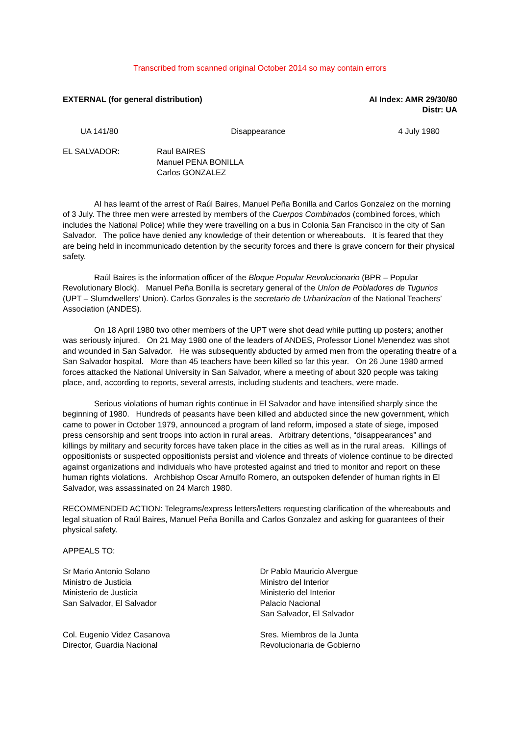Transcribed from scanned original October 2014 so may contain errors
EXTERNAL (for general distribution)
AI Index: AMR 29/30/80
Distr: UA
UA 141/80 Disappearance 4 July 1980
EL SALVADOR: Raul BAIRES
Manuel PENA BONILLA
Carlos GONZALEZ
AI has learnt of the arrest of Raúl Baires, Manuel Peña Bonilla and Carlos Gonzalez on the morning of 3 July. The three men were arrested by members of the Cuerpos Combinados (combined forces, which includes the National Police) while they were travelling on a bus in Colonia San Francisco in the city of San Salvador. The police have denied any knowledge of their detention or whereabouts. It is feared that they are being held in incommunicado detention by the security forces and there is grave concern for their physical safety.
Raúl Baires is the information officer of the Bloque Popular Revolucionario (BPR – Popular Revolutionary Block). Manuel Peña Bonilla is secretary general of the Uníon de Pobladores de Tugurios (UPT – Slumdwellers’ Union). Carlos Gonzales is the secretario de Urbanizacíon of the National Teachers’ Association (ANDES).
On 18 April 1980 two other members of the UPT were shot dead while putting up posters; another was seriously injured. On 21 May 1980 one of the leaders of ANDES, Professor Lionel Menendez was shot and wounded in San Salvador. He was subsequently abducted by armed men from the operating theatre of a San Salvador hospital. More than 45 teachers have been killed so far this year. On 26 June 1980 armed forces attacked the National University in San Salvador, where a meeting of about 320 people was taking place, and, according to reports, several arrests, including students and teachers, were made.
Serious violations of human rights continue in El Salvador and have intensified sharply since the beginning of 1980. Hundreds of peasants have been killed and abducted since the new government, which came to power in October 1979, announced a program of land reform, imposed a state of siege, imposed press censorship and sent troops into action in rural areas. Arbitrary detentions, “disappearances” and killings by military and security forces have taken place in the cities as well as in the rural areas. Killings of oppositionists or suspected oppositionists persist and violence and threats of violence continue to be directed against organizations and individuals who have protested against and tried to monitor and report on these human rights violations. Archbishop Oscar Arnulfo Romero, an outspoken defender of human rights in El Salvador, was assassinated on 24 March 1980.
RECOMMENDED ACTION: Telegrams/express letters/letters requesting clarification of the whereabouts and legal situation of Raúl Baires, Manuel Peña Bonilla and Carlos Gonzalez and asking for guarantees of their physical safety.
APPEALS TO:
Sr Mario Antonio Solano
Ministro de Justicia
Ministerio de Justicia
San Salvador, El Salvador
Dr Pablo Mauricio Alvergue
Ministro del Interior
Ministerio del Interior
Palacio Nacional
San Salvador, El Salvador
Col. Eugenio Videz Casanova
Director, Guardia Nacional
Sres. Miembros de la Junta
Revolucionaria de Gobierno